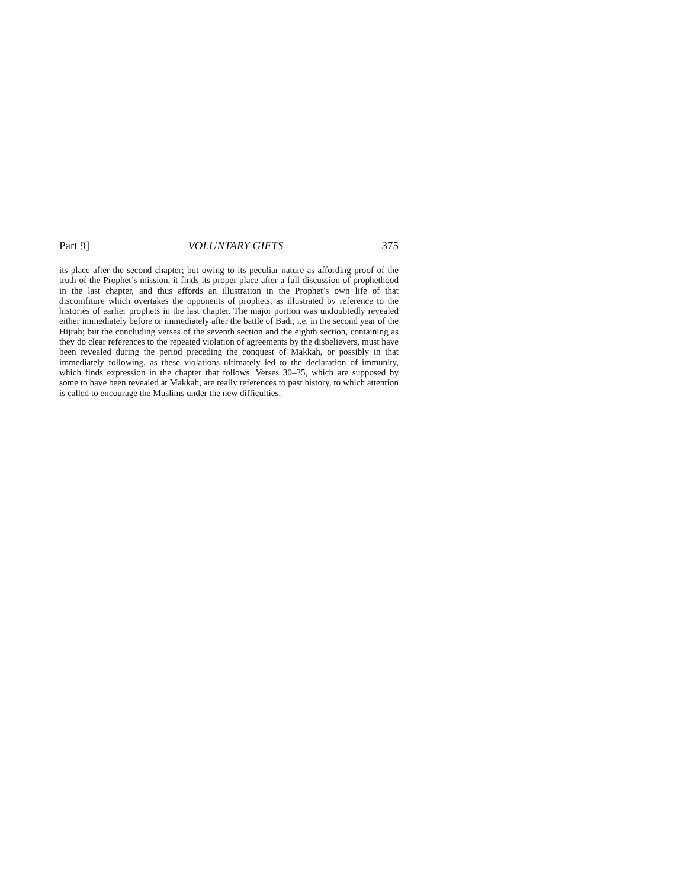Part 9] VOLUNTARY GIFTS 375
its place after the second chapter; but owing to its peculiar nature as affording proof of the truth of the Prophet’s mission, it finds its proper place after a full discussion of prophethood in the last chapter, and thus affords an illustration in the Prophet’s own life of that discomfiture which overtakes the opponents of prophets, as illustrated by reference to the histories of earlier prophets in the last chapter. The major portion was undoubtedly revealed either immediately before or immediately after the battle of Badr, i.e. in the second year of the Hijrah; but the concluding verses of the seventh section and the eighth section, containing as they do clear references to the repeated violation of agreements by the disbelievers, must have been revealed during the period preceding the conquest of Makkah, or possibly in that immediately following, as these violations ultimately led to the declaration of immunity, which finds expression in the chapter that follows. Verses 30–35, which are supposed by some to have been revealed at Makkah, are really references to past history, to which attention is called to encourage the Muslims under the new difficulties.